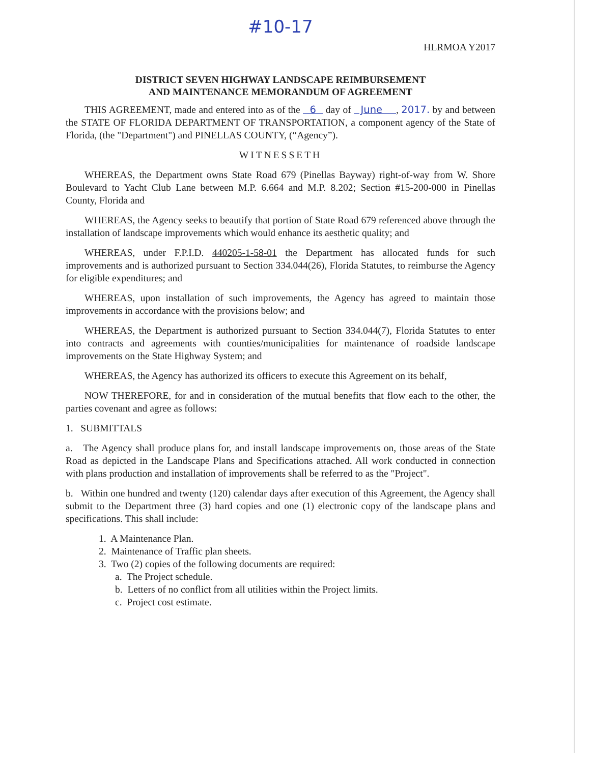#10-17
HLRMOA Y2017
DISTRICT SEVEN HIGHWAY LANDSCAPE REIMBURSEMENT
AND MAINTENANCE MEMORANDUM OF AGREEMENT
THIS AGREEMENT, made and entered into as of the 6 day of June , 2017. by and between the STATE OF FLORIDA DEPARTMENT OF TRANSPORTATION, a component agency of the State of Florida, (the "Department") and PINELLAS COUNTY, (“Agency”).
WITNESSETH
WHEREAS, the Department owns State Road 679 (Pinellas Bayway) right-of-way from W. Shore Boulevard to Yacht Club Lane between M.P. 6.664 and M.P. 8.202; Section #15-200-000 in Pinellas County, Florida and
WHEREAS, the Agency seeks to beautify that portion of State Road 679 referenced above through the installation of landscape improvements which would enhance its aesthetic quality; and
WHEREAS, under F.P.I.D. 440205-1-58-01 the Department has allocated funds for such improvements and is authorized pursuant to Section 334.044(26), Florida Statutes, to reimburse the Agency for eligible expenditures; and
WHEREAS, upon installation of such improvements, the Agency has agreed to maintain those improvements in accordance with the provisions below; and
WHEREAS, the Department is authorized pursuant to Section 334.044(7), Florida Statutes to enter into contracts and agreements with counties/municipalities for maintenance of roadside landscape improvements on the State Highway System; and
WHEREAS, the Agency has authorized its officers to execute this Agreement on its behalf,
NOW THEREFORE, for and in consideration of the mutual benefits that flow each to the other, the parties covenant and agree as follows:
1. SUBMITTALS
a. The Agency shall produce plans for, and install landscape improvements on, those areas of the State Road as depicted in the Landscape Plans and Specifications attached. All work conducted in connection with plans production and installation of improvements shall be referred to as the "Project".
b. Within one hundred and twenty (120) calendar days after execution of this Agreement, the Agency shall submit to the Department three (3) hard copies and one (1) electronic copy of the landscape plans and specifications. This shall include:
1. A Maintenance Plan.
2. Maintenance of Traffic plan sheets.
3. Two (2) copies of the following documents are required:
a. The Project schedule.
b. Letters of no conflict from all utilities within the Project limits.
c. Project cost estimate.